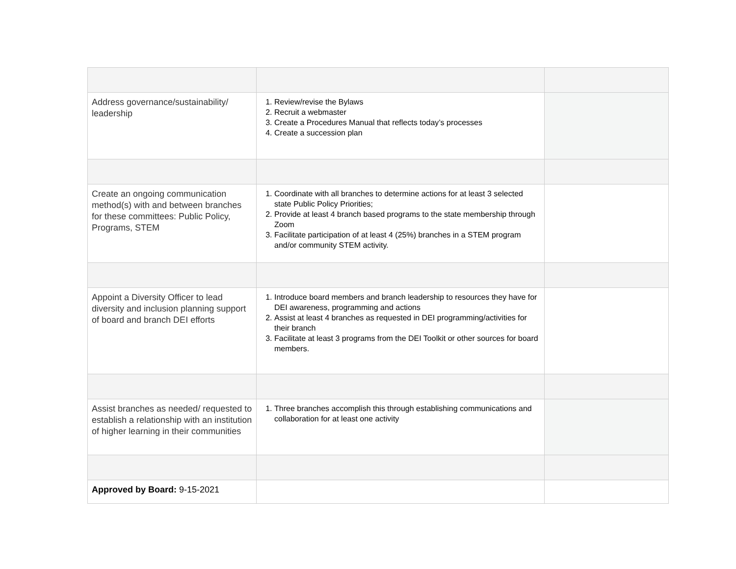| Address governance/sustainability/ leadership | 1. Review/revise the Bylaws 2. Recruit a webmaster 3. Create a Procedures Manual that reflects today’s processes 4. Create a succession plan | |
| Create an ongoing communication method(s) with and between branches for these committees: Public Policy, Programs, STEM | 1. Coordinate with all branches to determine actions for at least 3 selected state Public Policy Priorities; 2. Provide at least 4 branch based programs to the state membership through Zoom 3. Facilitate participation of at least 4 (25%) branches in a STEM program and/or community STEM activity. | |
| Appoint a Diversity Officer to lead diversity and inclusion planning support of board and branch DEI efforts | 1. Introduce board members and branch leadership to resources they have for DEI awareness, programming and actions 2. Assist at least 4 branches as requested in DEI programming/activities for their branch 3. Facilitate at least 3 programs from the DEI Toolkit or other sources for board members. | |
| Assist branches as needed/ requested to establish a relationship with an institution of higher learning in their communities | 1. Three branches accomplish this through establishing communications and collaboration for at least one activity | |
| Approved by Board: 9-15-2021 | | |